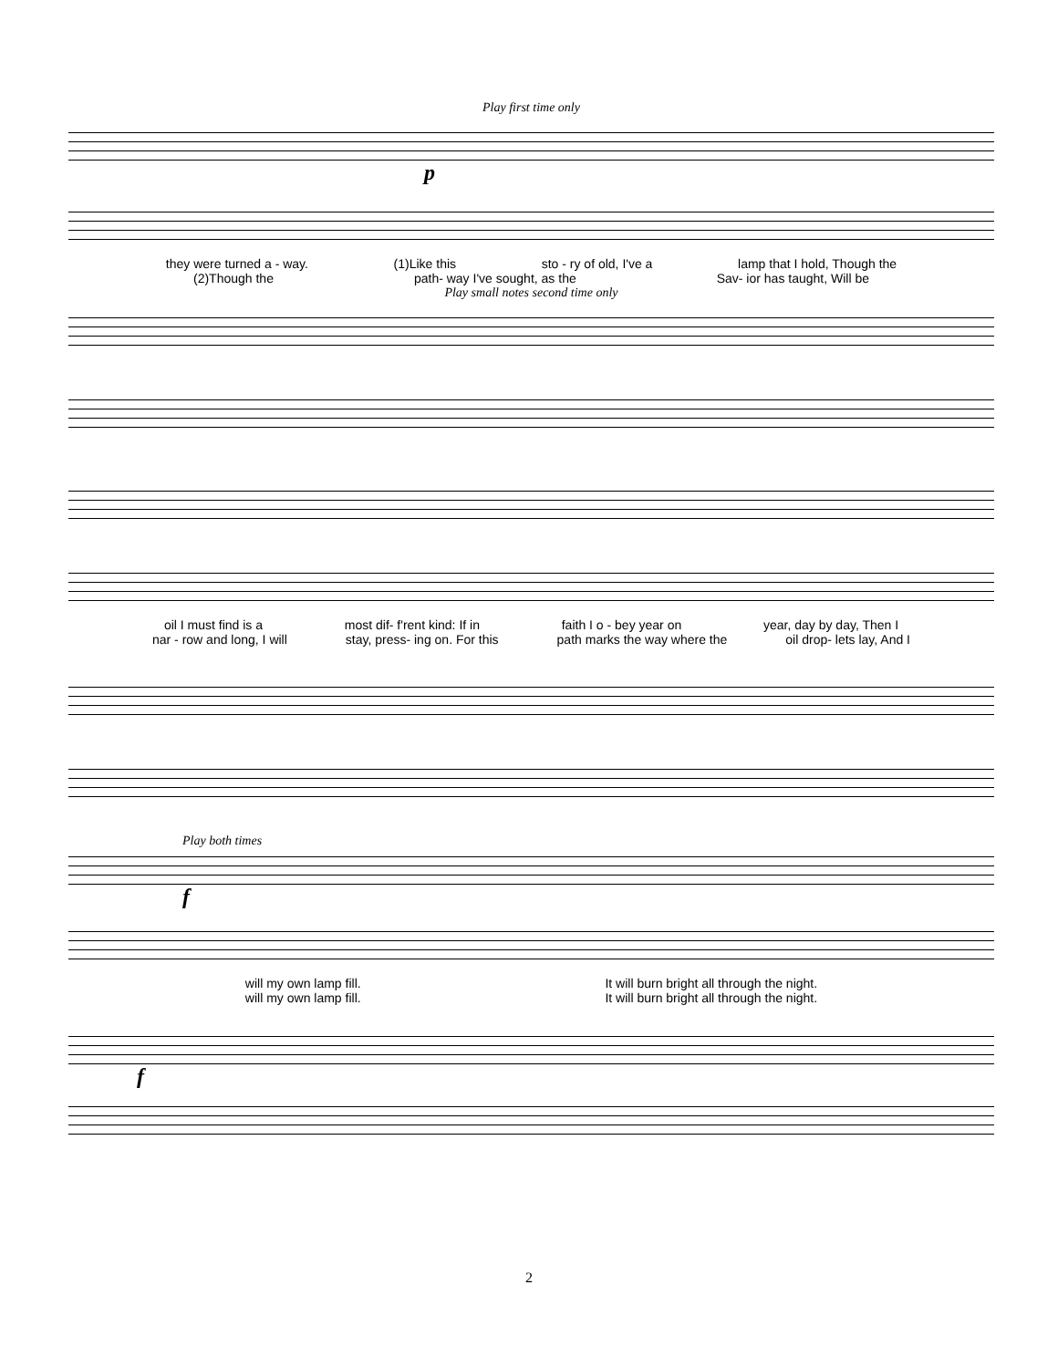Play first time only
p
they were turned a - way. (1)Like this sto - ry of old, I've a lamp that I hold, Though the
(2)Though the path- way I've sought, as the Sav- ior has taught, Will be
Play small notes second time only
oil I must find is a most dif- f'rent kind: If in faith I o - bey year on year, day by day, Then I
nar - row and long, I will stay, press- ing on. For this path marks the way where the oil drop- lets lay, And I
Play both times
f
will my own lamp fill. It will burn bright all through the night.
will my own lamp fill. It will burn bright all through the night.
f
2